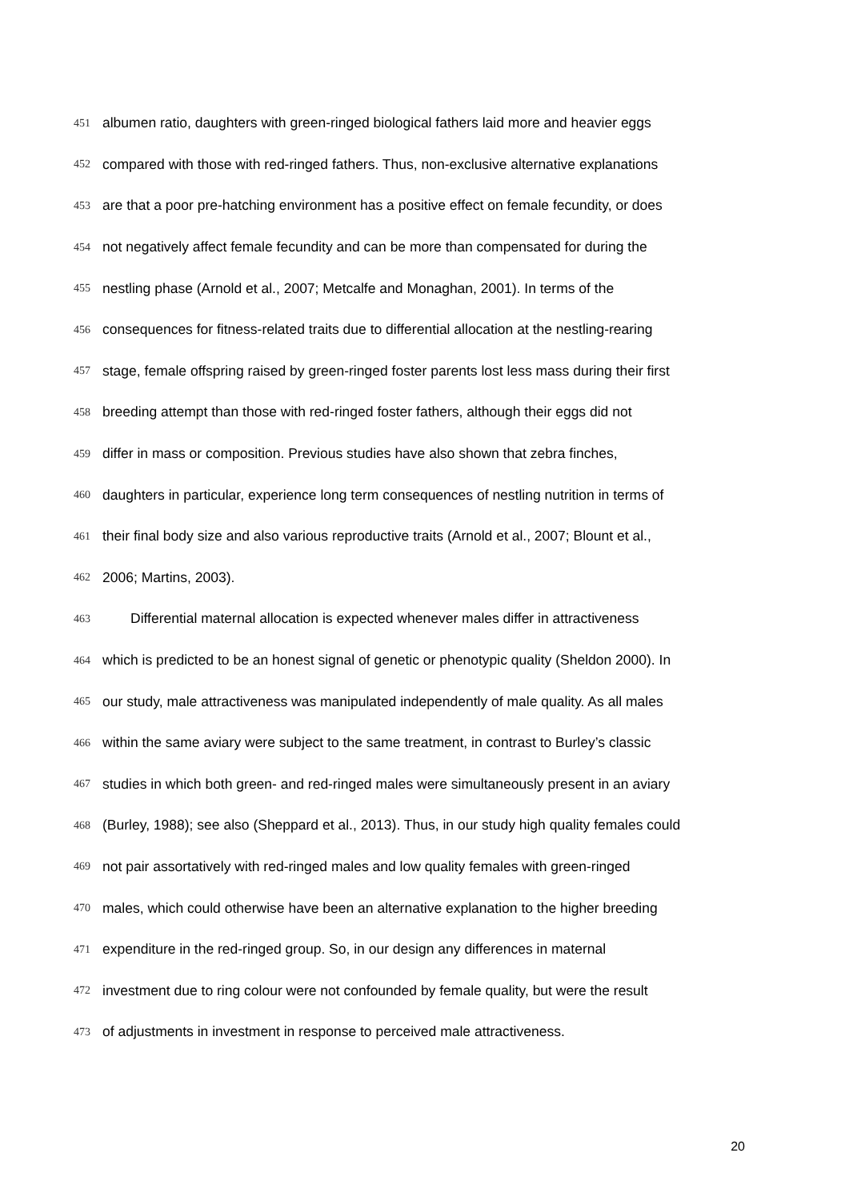451 albumen ratio, daughters with green-ringed biological fathers laid more and heavier eggs
452 compared with those with red-ringed fathers. Thus, non-exclusive alternative explanations
453 are that a poor pre-hatching environment has a positive effect on female fecundity, or does
454 not negatively affect female fecundity and can be more than compensated for during the
455 nestling phase (Arnold et al., 2007; Metcalfe and Monaghan, 2001). In terms of the
456 consequences for fitness-related traits due to differential allocation at the nestling-rearing
457 stage, female offspring raised by green-ringed foster parents lost less mass during their first
458 breeding attempt than those with red-ringed foster fathers, although their eggs did not
459 differ in mass or composition. Previous studies have also shown that zebra finches,
460 daughters in particular, experience long term consequences of nestling nutrition in terms of
461 their final body size and also various reproductive traits (Arnold et al., 2007; Blount et al.,
462 2006; Martins, 2003).
463 Differential maternal allocation is expected whenever males differ in attractiveness
464 which is predicted to be an honest signal of genetic or phenotypic quality (Sheldon 2000). In
465 our study, male attractiveness was manipulated independently of male quality. As all males
466 within the same aviary were subject to the same treatment, in contrast to Burley’s classic
467 studies in which both green- and red-ringed males were simultaneously present in an aviary
468 (Burley, 1988); see also (Sheppard et al., 2013). Thus, in our study high quality females could
469 not pair assortatively with red-ringed males and low quality females with green-ringed
470 males, which could otherwise have been an alternative explanation to the higher breeding
471 expenditure in the red-ringed group. So, in our design any differences in maternal
472 investment due to ring colour were not confounded by female quality, but were the result
473 of adjustments in investment in response to perceived male attractiveness.
20